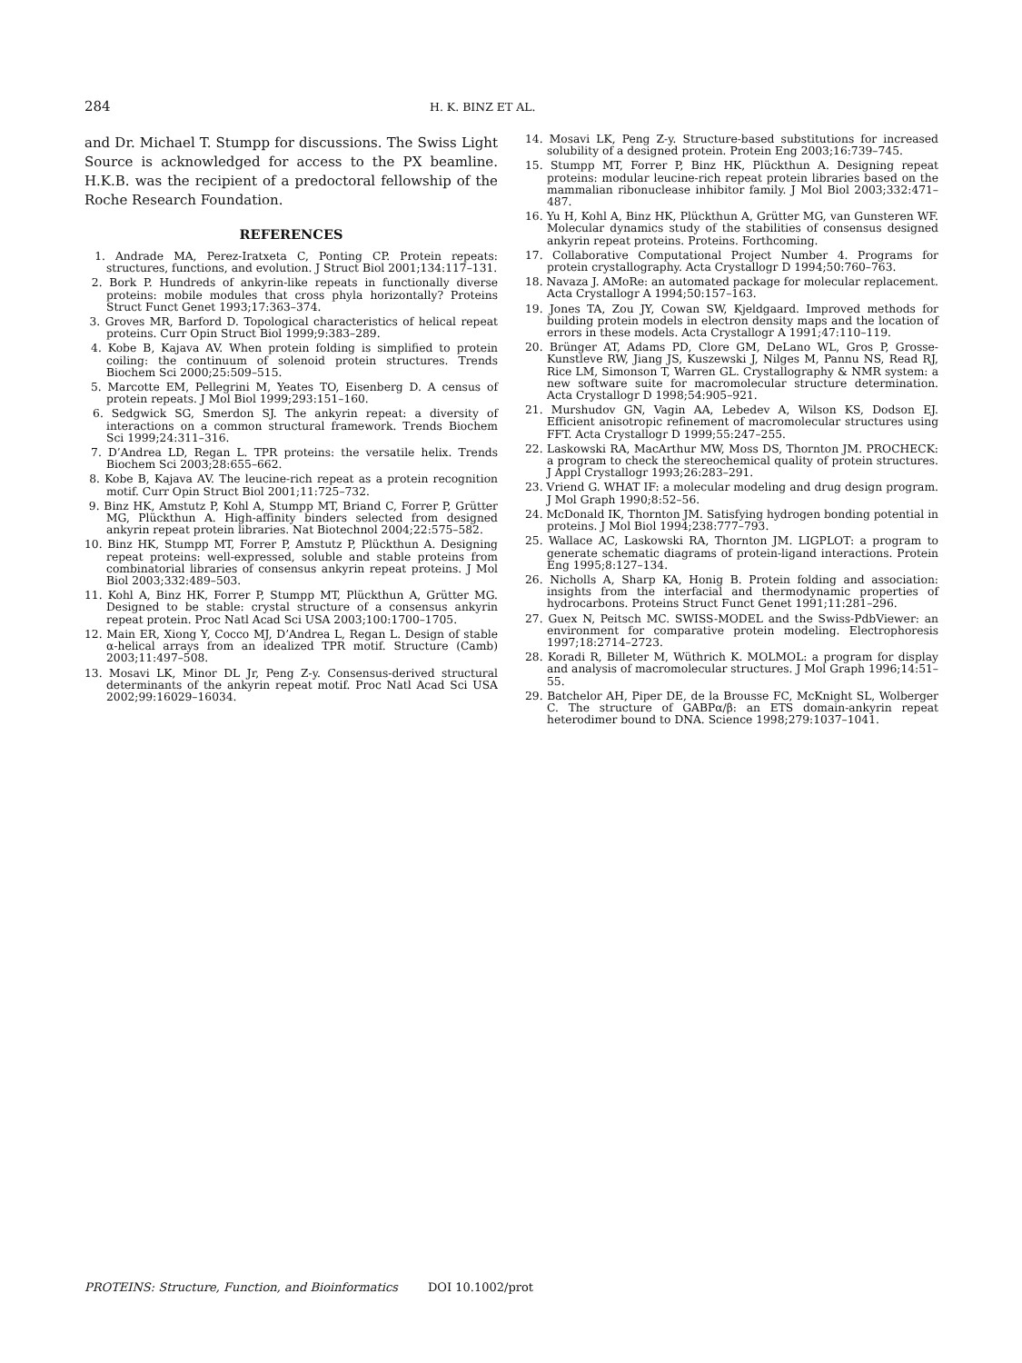284 H. K. BINZ ET AL.
and Dr. Michael T. Stumpp for discussions. The Swiss Light Source is acknowledged for access to the PX beamline. H.K.B. was the recipient of a predoctoral fellowship of the Roche Research Foundation.
REFERENCES
1. Andrade MA, Perez-Iratxeta C, Ponting CP. Protein repeats: structures, functions, and evolution. J Struct Biol 2001;134:117–131.
2. Bork P. Hundreds of ankyrin-like repeats in functionally diverse proteins: mobile modules that cross phyla horizontally? Proteins Struct Funct Genet 1993;17:363–374.
3. Groves MR, Barford D. Topological characteristics of helical repeat proteins. Curr Opin Struct Biol 1999;9:383–289.
4. Kobe B, Kajava AV. When protein folding is simplified to protein coiling: the continuum of solenoid protein structures. Trends Biochem Sci 2000;25:509–515.
5. Marcotte EM, Pellegrini M, Yeates TO, Eisenberg D. A census of protein repeats. J Mol Biol 1999;293:151–160.
6. Sedgwick SG, Smerdon SJ. The ankyrin repeat: a diversity of interactions on a common structural framework. Trends Biochem Sci 1999;24:311–316.
7. D’Andrea LD, Regan L. TPR proteins: the versatile helix. Trends Biochem Sci 2003;28:655–662.
8. Kobe B, Kajava AV. The leucine-rich repeat as a protein recognition motif. Curr Opin Struct Biol 2001;11:725–732.
9. Binz HK, Amstutz P, Kohl A, Stumpp MT, Briand C, Forrer P, Grütter MG, Plückthun A. High-affinity binders selected from designed ankyrin repeat protein libraries. Nat Biotechnol 2004;22:575–582.
10. Binz HK, Stumpp MT, Forrer P, Amstutz P, Plückthun A. Designing repeat proteins: well-expressed, soluble and stable proteins from combinatorial libraries of consensus ankyrin repeat proteins. J Mol Biol 2003;332:489–503.
11. Kohl A, Binz HK, Forrer P, Stumpp MT, Plückthun A, Grütter MG. Designed to be stable: crystal structure of a consensus ankyrin repeat protein. Proc Natl Acad Sci USA 2003;100:1700–1705.
12. Main ER, Xiong Y, Cocco MJ, D’Andrea L, Regan L. Design of stable α-helical arrays from an idealized TPR motif. Structure (Camb) 2003;11:497–508.
13. Mosavi LK, Minor DL Jr, Peng Z-y. Consensus-derived structural determinants of the ankyrin repeat motif. Proc Natl Acad Sci USA 2002;99:16029–16034.
14. Mosavi LK, Peng Z-y. Structure-based substitutions for increased solubility of a designed protein. Protein Eng 2003;16:739–745.
15. Stumpp MT, Forrer P, Binz HK, Plückthun A. Designing repeat proteins: modular leucine-rich repeat protein libraries based on the mammalian ribonuclease inhibitor family. J Mol Biol 2003;332:471–487.
16. Yu H, Kohl A, Binz HK, Plückthun A, Grütter MG, van Gunsteren WF. Molecular dynamics study of the stabilities of consensus designed ankyrin repeat proteins. Proteins. Forthcoming.
17. Collaborative Computational Project Number 4. Programs for protein crystallography. Acta Crystallogr D 1994;50:760–763.
18. Navaza J. AMoRe: an automated package for molecular replacement. Acta Crystallogr A 1994;50:157–163.
19. Jones TA, Zou JY, Cowan SW, Kjeldgaard. Improved methods for building protein models in electron density maps and the location of errors in these models. Acta Crystallogr A 1991;47:110–119.
20. Brünger AT, Adams PD, Clore GM, DeLano WL, Gros P, Grosse-Kunstleve RW, Jiang JS, Kuszewski J, Nilges M, Pannu NS, Read RJ, Rice LM, Simonson T, Warren GL. Crystallography & NMR system: a new software suite for macromolecular structure determination. Acta Crystallogr D 1998;54:905–921.
21. Murshudov GN, Vagin AA, Lebedev A, Wilson KS, Dodson EJ. Efficient anisotropic refinement of macromolecular structures using FFT. Acta Crystallogr D 1999;55:247–255.
22. Laskowski RA, MacArthur MW, Moss DS, Thornton JM. PROCHECK: a program to check the stereochemical quality of protein structures. J Appl Crystallogr 1993;26:283–291.
23. Vriend G. WHAT IF: a molecular modeling and drug design program. J Mol Graph 1990;8:52–56.
24. McDonald IK, Thornton JM. Satisfying hydrogen bonding potential in proteins. J Mol Biol 1994;238:777–793.
25. Wallace AC, Laskowski RA, Thornton JM. LIGPLOT: a program to generate schematic diagrams of protein-ligand interactions. Protein Eng 1995;8:127–134.
26. Nicholls A, Sharp KA, Honig B. Protein folding and association: insights from the interfacial and thermodynamic properties of hydrocarbons. Proteins Struct Funct Genet 1991;11:281–296.
27. Guex N, Peitsch MC. SWISS-MODEL and the Swiss-PdbViewer: an environment for comparative protein modeling. Electrophoresis 1997;18:2714–2723.
28. Koradi R, Billeter M, Wüthrich K. MOLMOL: a program for display and analysis of macromolecular structures. J Mol Graph 1996;14:51–55.
29. Batchelor AH, Piper DE, de la Brousse FC, McKnight SL, Wolberger C. The structure of GABPα/β: an ETS domain-ankyrin repeat heterodimer bound to DNA. Science 1998;279:1037–1041.
PROTEINS: Structure, Function, and Bioinformatics DOI 10.1002/prot